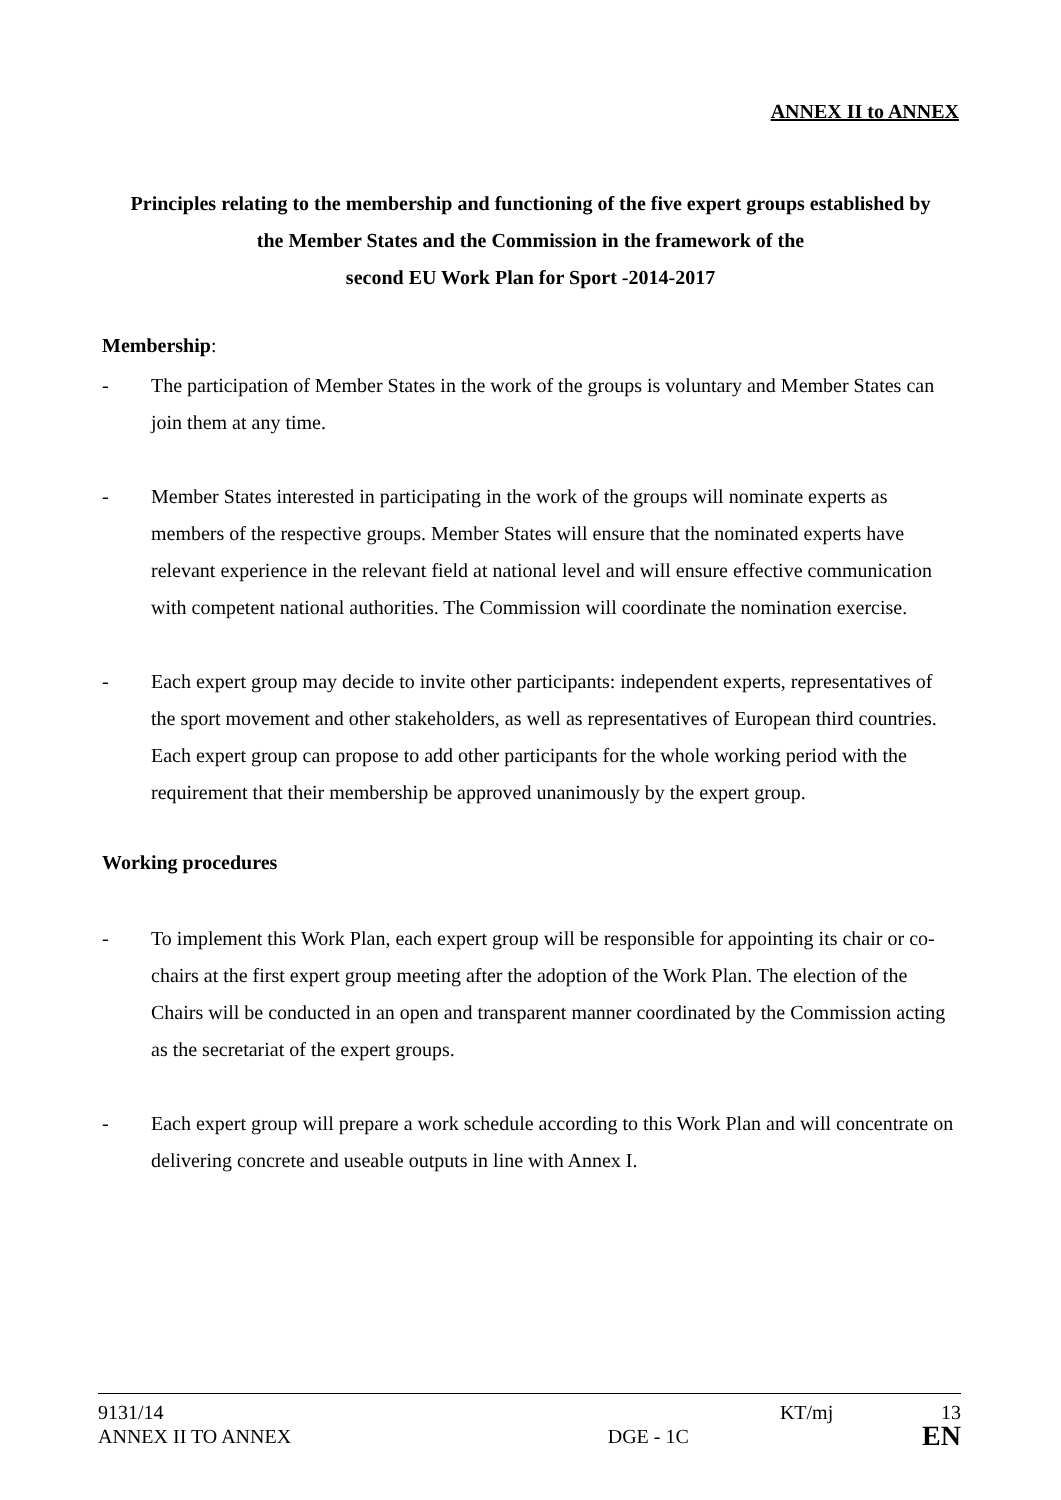ANNEX II to ANNEX
Principles relating to the membership and functioning of the five expert groups established by
the Member States and the Commission in the framework of the
second EU Work Plan for Sport -2014-2017
Membership:
- The participation of Member States in the work of the groups is voluntary and Member States can join them at any time.
- Member States interested in participating in the work of the groups will nominate experts as members of the respective groups. Member States will ensure that the nominated experts have relevant experience in the relevant field at national level and will ensure effective communication with competent national authorities. The Commission will coordinate the nomination exercise.
- Each expert group may decide to invite other participants: independent experts, representatives of the sport movement and other stakeholders, as well as representatives of European third countries. Each expert group can propose to add other participants for the whole working period with the requirement that their membership be approved unanimously by the expert group.
Working procedures
- To implement this Work Plan, each expert group will be responsible for appointing its chair or co-chairs at the first expert group meeting after the adoption of the Work Plan. The election of the Chairs will be conducted in an open and transparent manner coordinated by the Commission acting as the secretariat of the expert groups.
- Each expert group will prepare a work schedule according to this Work Plan and will concentrate on delivering concrete and useable outputs in line with Annex I.
| 9131/14 | | KT/mj | 13 |
| ANNEX II TO ANNEX | DGE - 1C | | EN |